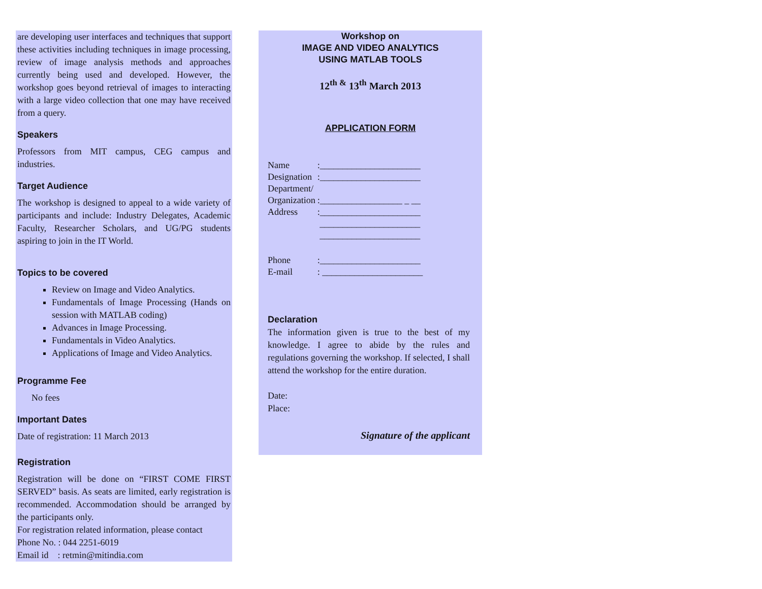are developing user interfaces and techniques that support these activities including techniques in image processing, review of image analysis methods and approaches currently being used and developed. However, the workshop goes beyond retrieval of images to interacting with a large video collection that one may have received from a query.
Speakers
Professors from MIT campus, CEG campus and industries.
Target Audience
The workshop is designed to appeal to a wide variety of participants and include: Industry Delegates, Academic Faculty, Researcher Scholars, and UG/PG students aspiring to join in the IT World.
Topics to be covered
Review on Image and Video Analytics.
Fundamentals of Image Processing (Hands on session with MATLAB coding)
Advances in Image Processing.
Fundamentals in Video Analytics.
Applications of Image and Video Analytics.
Programme Fee
No fees
Important Dates
Date of registration: 11 March 2013
Registration
Registration will be done on “FIRST COME FIRST SERVED” basis. As seats are limited, early registration is recommended. Accommodation should be arranged by the participants only.
For registration related information, please contact
Phone No. : 044 2251-6019
Email id : retmin@mitindia.com
Workshop on
IMAGE AND VIDEO ANALYTICS
USING MATLAB TOOLS
12<sup>th &</sup> 13<sup>th</sup> March 2013
APPLICATION FORM
| Name | :______________________ |
| Designation | :______________________ |
| Department/ Organization | :__________________ _ __ |
| Address | :______________________ ______________________ ______________________ |
| Phone | :______________________ |
| E-mail | : ______________________ |
Declaration
The information given is true to the best of my knowledge. I agree to abide by the rules and regulations governing the workshop. If selected, I shall attend the workshop for the entire duration.
Date:
Place:
Signature of the applicant